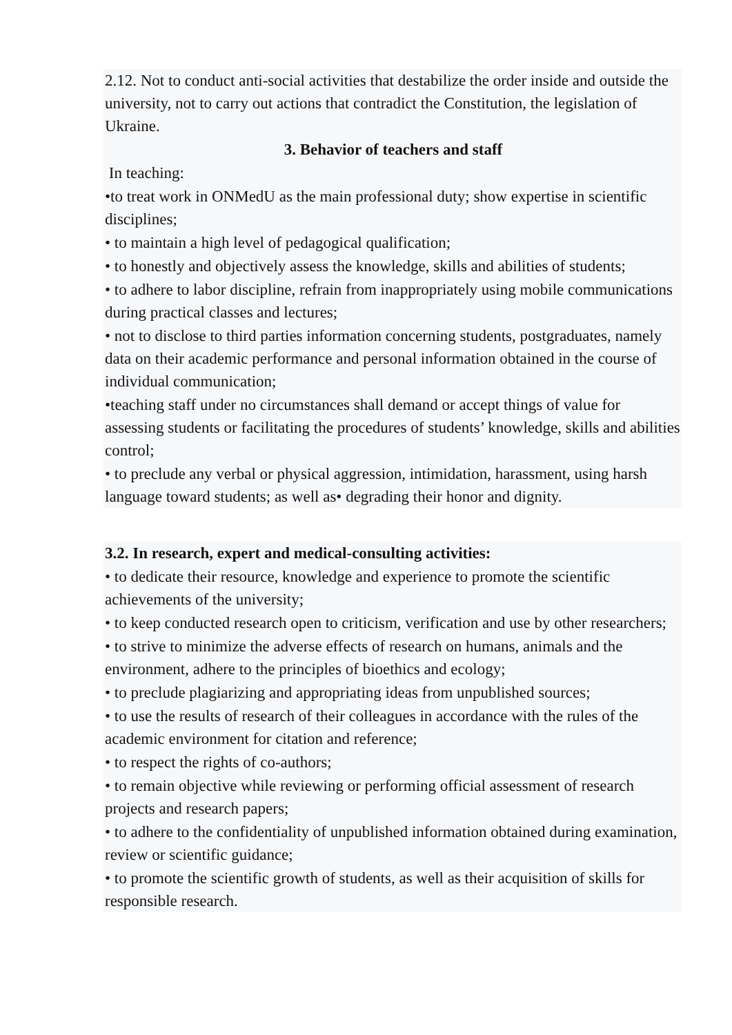2.12. Not to conduct anti-social activities that destabilize the order inside and outside the university, not to carry out actions that contradict the Constitution, the legislation of Ukraine.
3. Behavior of teachers and staff
In teaching:
•to treat work in ONMedU as the main professional duty; show expertise in scientific disciplines;
• to maintain a high level of pedagogical qualification;
• to honestly and objectively assess the knowledge, skills and abilities of students;
• to adhere to labor discipline, refrain from inappropriately using mobile communications during practical classes and lectures;
• not to disclose to third parties information concerning students, postgraduates, namely data on their academic performance and personal information obtained in the course of individual communication;
•teaching staff under no circumstances shall demand or accept things of value for assessing students or facilitating the procedures of students’ knowledge, skills and abilities control;
• to preclude any verbal or physical aggression, intimidation, harassment, using harsh language toward students; as well as• degrading their honor and dignity.
3.2. In research, expert and medical-consulting activities:
• to dedicate their resource, knowledge and experience to promote the scientific achievements of the university;
• to keep conducted research open to criticism, verification and use by other researchers;
• to strive to minimize the adverse effects of research on humans, animals and the environment, adhere to the principles of bioethics and ecology;
• to preclude plagiarizing and appropriating ideas from unpublished sources;
• to use the results of research of their colleagues in accordance with the rules of the academic environment for citation and reference;
• to respect the rights of co-authors;
• to remain objective while reviewing or performing official assessment of research projects and research papers;
• to adhere to the confidentiality of unpublished information obtained during examination, review or scientific guidance;
• to promote the scientific growth of students, as well as their acquisition of skills for responsible research.